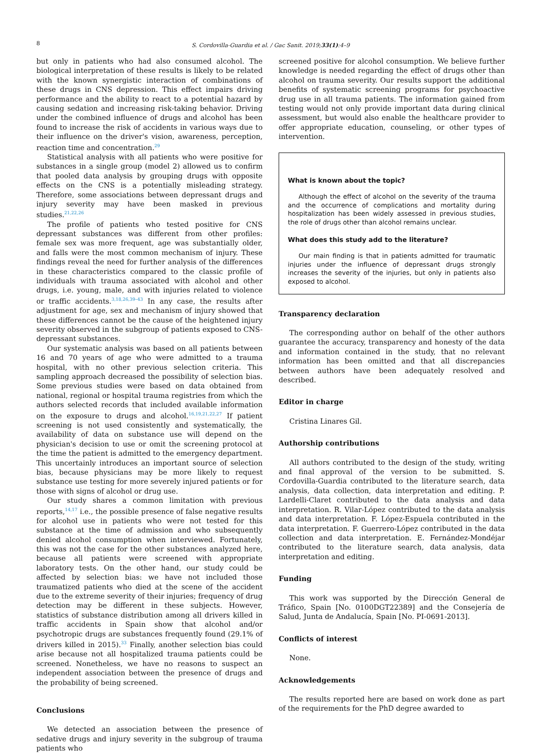8
S. Cordovilla-Guardia et al. / Gac Sanit. 2019;33(1):4–9
but only in patients who had also consumed alcohol. The biological interpretation of these results is likely to be related with the known synergistic interaction of combinations of these drugs in CNS depression. This effect impairs driving performance and the ability to react to a potential hazard by causing sedation and increasing risk-taking behavior. Driving under the combined influence of drugs and alcohol has been found to increase the risk of accidents in various ways due to their influence on the driver's vision, awareness, perception, reaction time and concentration.<sup>29</sup>
Statistical analysis with all patients who were positive for substances in a single group (model 2) allowed us to confirm that pooled data analysis by grouping drugs with opposite effects on the CNS is a potentially misleading strategy. Therefore, some associations between depressant drugs and injury severity may have been masked in previous studies.<sup>21,22,26</sup>
The profile of patients who tested positive for CNS depressant substances was different from other profiles: female sex was more frequent, age was substantially older, and falls were the most common mechanism of injury. These findings reveal the need for further analysis of the differences in these characteristics compared to the classic profile of individuals with trauma associated with alcohol and other drugs, i.e. young, male, and with injuries related to violence or traffic accidents.<sup>3,18,26,39–43</sup> In any case, the results after adjustment for age, sex and mechanism of injury showed that these differences cannot be the cause of the heightened injury severity observed in the subgroup of patients exposed to CNS-depressant substances.
Our systematic analysis was based on all patients between 16 and 70 years of age who were admitted to a trauma hospital, with no other previous selection criteria. This sampling approach decreased the possibility of selection bias. Some previous studies were based on data obtained from national, regional or hospital trauma registries from which the authors selected records that included available information on the exposure to drugs and alcohol.<sup>16,19,21,22,27</sup> If patient screening is not used consistently and systematically, the availability of data on substance use will depend on the physician's decision to use or omit the screening protocol at the time the patient is admitted to the emergency department. This uncertainly introduces an important source of selection bias, because physicians may be more likely to request substance use testing for more severely injured patients or for those with signs of alcohol or drug use.
Our study shares a common limitation with previous reports,<sup>14,17</sup> i.e., the possible presence of false negative results for alcohol use in patients who were not tested for this substance at the time of admission and who subsequently denied alcohol consumption when interviewed. Fortunately, this was not the case for the other substances analyzed here, because all patients were screened with appropriate laboratory tests. On the other hand, our study could be affected by selection bias: we have not included those traumatized patients who died at the scene of the accident due to the extreme severity of their injuries; frequency of drug detection may be different in these subjects. However, statistics of substance distribution among all drivers killed in traffic accidents in Spain show that alcohol and/or psychotropic drugs are substances frequently found (29.1% of drivers killed in 2015).<sup>33</sup> Finally, another selection bias could arise because not all hospitalized trauma patients could be screened. Nonetheless, we have no reasons to suspect an independent association between the presence of drugs and the probability of being screened.
Conclusions
We detected an association between the presence of sedative drugs and injury severity in the subgroup of trauma patients who
screened positive for alcohol consumption. We believe further knowledge is needed regarding the effect of drugs other than alcohol on trauma severity. Our results support the additional benefits of systematic screening programs for psychoactive drug use in all trauma patients. The information gained from testing would not only provide important data during clinical assessment, but would also enable the healthcare provider to offer appropriate education, counseling, or other types of intervention.
What is known about the topic?
Although the effect of alcohol on the severity of the trauma and the occurrence of complications and mortality during hospitalization has been widely assessed in previous studies, the role of drugs other than alcohol remains unclear.
What does this study add to the literature?
Our main finding is that in patients admitted for traumatic injuries under the influence of depressant drugs strongly increases the severity of the injuries, but only in patients also exposed to alcohol.
Transparency declaration
The corresponding author on behalf of the other authors guarantee the accuracy, transparency and honesty of the data and information contained in the study, that no relevant information has been omitted and that all discrepancies between authors have been adequately resolved and described.
Editor in charge
Cristina Linares Gil.
Authorship contributions
All authors contributed to the design of the study, writing and final approval of the version to be submitted. S. Cordovilla-Guardia contributed to the literature search, data analysis, data collection, data interpretation and editing. P. Lardelli-Claret contributed to the data analysis and data interpretation. R. Vilar-López contributed to the data analysis and data interpretation. F. López-Espuela contributed in the data interpretation. F. Guerrero-López contributed in the data collection and data interpretation. E. Fernández-Mondéjar contributed to the literature search, data analysis, data interpretation and editing.
Funding
This work was supported by the Dirección General de Tráfico, Spain [No. 0100DGT22389] and the Consejería de Salud, Junta de Andalucía, Spain [No. PI-0691-2013].
Conflicts of interest
None.
Acknowledgements
The results reported here are based on work done as part of the requirements for the PhD degree awarded to